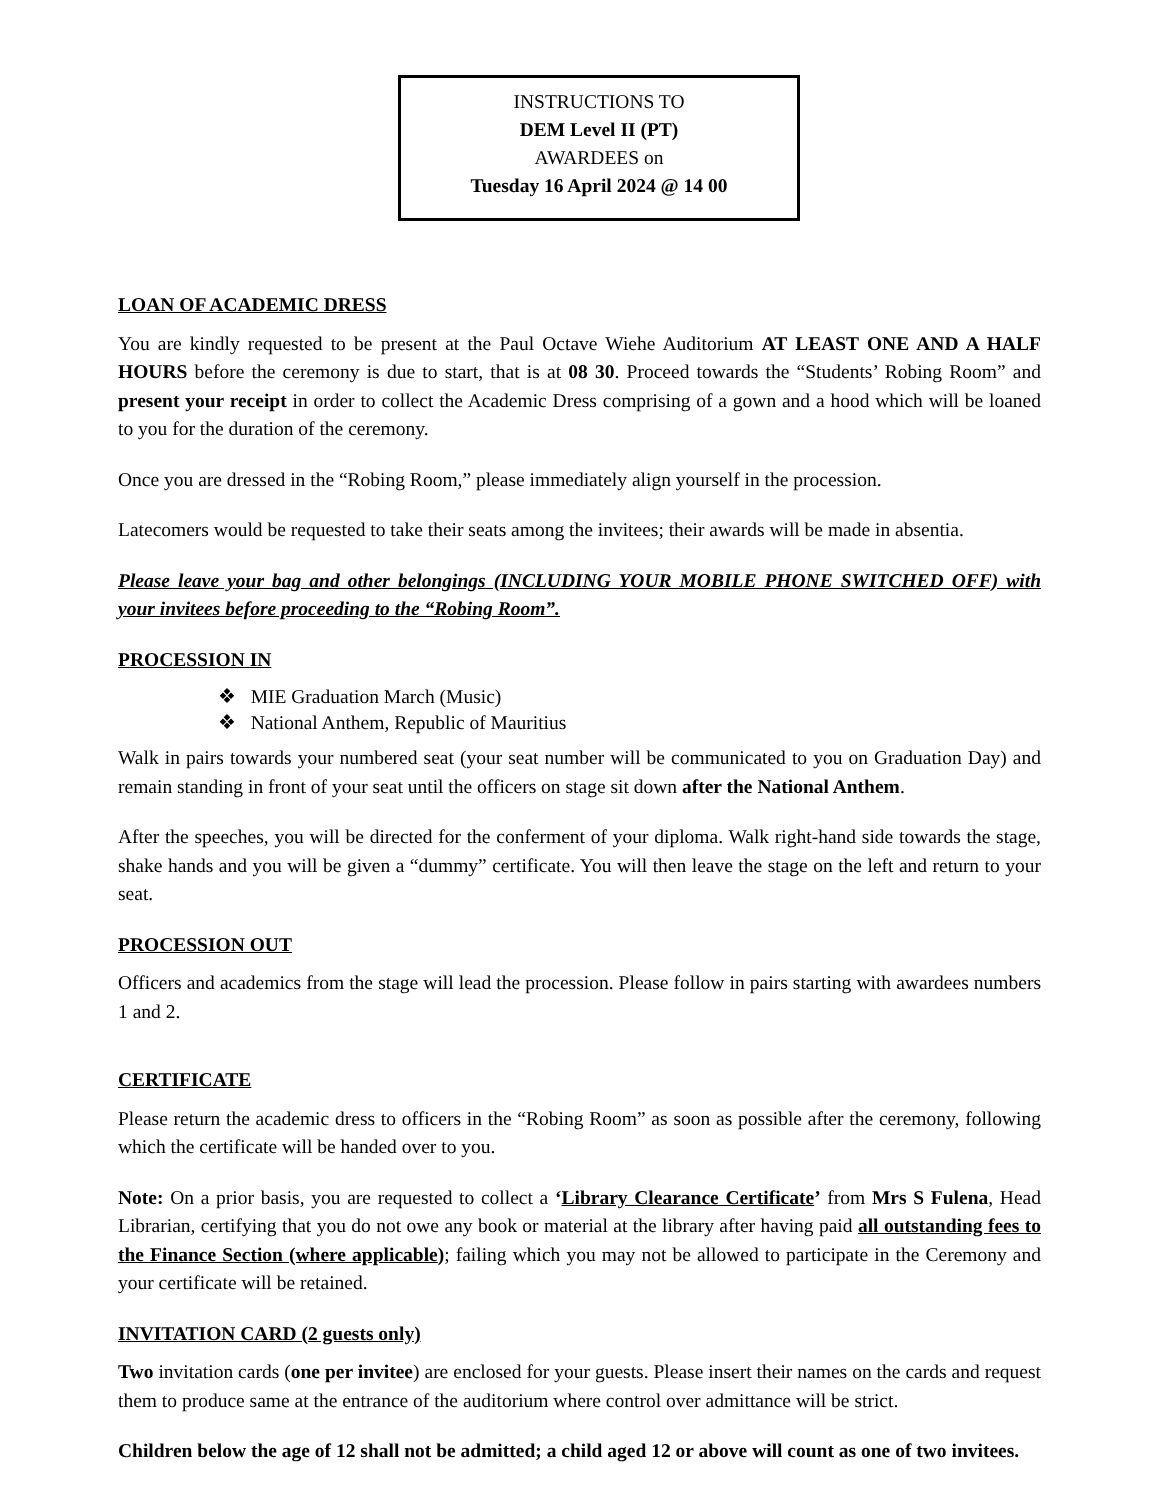INSTRUCTIONS TO
DEM Level II (PT)
AWARDEES on
Tuesday 16 April 2024 @ 14 00
LOAN OF ACADEMIC DRESS
You are kindly requested to be present at the Paul Octave Wiehe Auditorium AT LEAST ONE AND A HALF HOURS before the ceremony is due to start, that is at 08 30. Proceed towards the “Students’ Robing Room” and present your receipt in order to collect the Academic Dress comprising of a gown and a hood which will be loaned to you for the duration of the ceremony.
Once you are dressed in the “Robing Room,” please immediately align yourself in the procession.
Latecomers would be requested to take their seats among the invitees; their awards will be made in absentia.
Please leave your bag and other belongings (INCLUDING YOUR MOBILE PHONE SWITCHED OFF) with your invitees before proceeding to the “Robing Room”.
PROCESSION IN
❖ MIE Graduation March (Music)
❖ National Anthem, Republic of Mauritius
Walk in pairs towards your numbered seat (your seat number will be communicated to you on Graduation Day) and remain standing in front of your seat until the officers on stage sit down after the National Anthem.
After the speeches, you will be directed for the conferment of your diploma. Walk right-hand side towards the stage, shake hands and you will be given a “dummy” certificate. You will then leave the stage on the left and return to your seat.
PROCESSION OUT
Officers and academics from the stage will lead the procession. Please follow in pairs starting with awardees numbers 1 and 2.
CERTIFICATE
Please return the academic dress to officers in the “Robing Room” as soon as possible after the ceremony, following which the certificate will be handed over to you.
Note: On a prior basis, you are requested to collect a ‘Library Clearance Certificate’ from Mrs S Fulena, Head Librarian, certifying that you do not owe any book or material at the library after having paid all outstanding fees to the Finance Section (where applicable); failing which you may not be allowed to participate in the Ceremony and your certificate will be retained.
INVITATION CARD (2 guests only)
Two invitation cards (one per invitee) are enclosed for your guests. Please insert their names on the cards and request them to produce same at the entrance of the auditorium where control over admittance will be strict.
Children below the age of 12 shall not be admitted; a child aged 12 or above will count as one of two invitees.